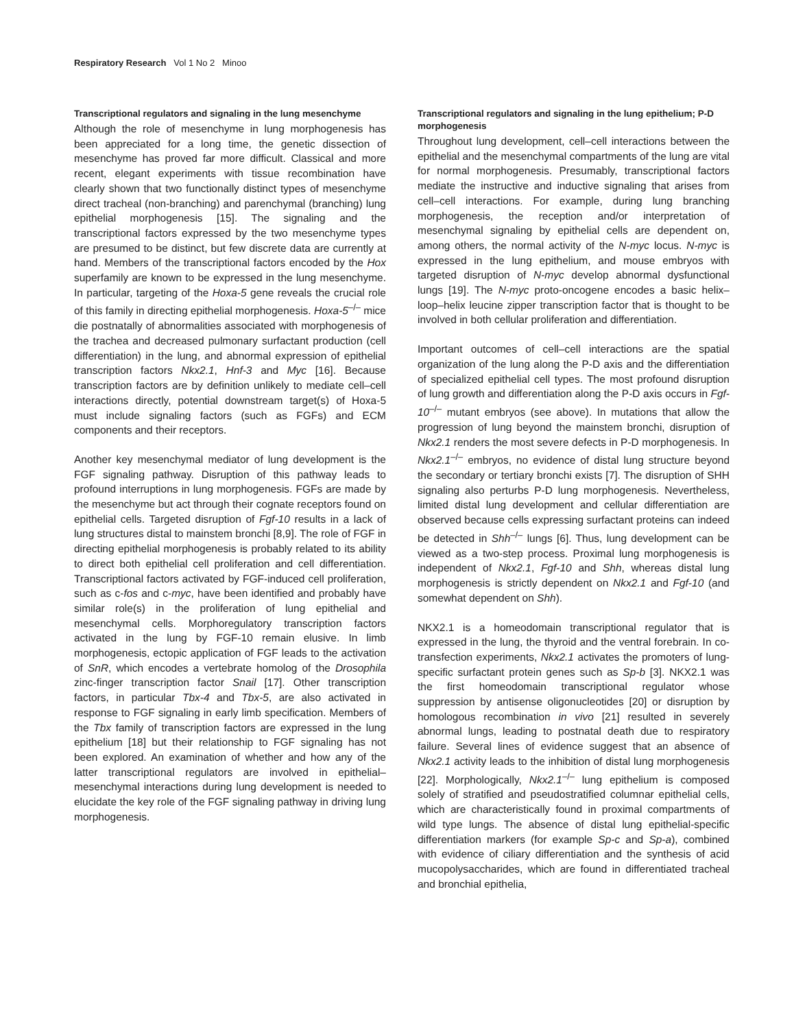Respiratory Research Vol 1 No 2 Minoo
Transcriptional regulators and signaling in the lung mesenchyme
Although the role of mesenchyme in lung morphogenesis has been appreciated for a long time, the genetic dissection of mesenchyme has proved far more difficult. Classical and more recent, elegant experiments with tissue recombination have clearly shown that two functionally distinct types of mesenchyme direct tracheal (non-branching) and parenchymal (branching) lung epithelial morphogenesis [15]. The signaling and the transcriptional factors expressed by the two mesenchyme types are presumed to be distinct, but few discrete data are currently at hand. Members of the transcriptional factors encoded by the Hox superfamily are known to be expressed in the lung mesenchyme. In particular, targeting of the Hoxa-5 gene reveals the crucial role of this family in directing epithelial morphogenesis. Hoxa-5<sup>–/–</sup> mice die postnatally of abnormalities associated with morphogenesis of the trachea and decreased pulmonary surfactant production (cell differentiation) in the lung, and abnormal expression of epithelial transcription factors Nkx2.1, Hnf-3 and Myc [16]. Because transcription factors are by definition unlikely to mediate cell–cell interactions directly, potential downstream target(s) of Hoxa-5 must include signaling factors (such as FGFs) and ECM components and their receptors.
Another key mesenchymal mediator of lung development is the FGF signaling pathway. Disruption of this pathway leads to profound interruptions in lung morphogenesis. FGFs are made by the mesenchyme but act through their cognate receptors found on epithelial cells. Targeted disruption of Fgf-10 results in a lack of lung structures distal to mainstem bronchi [8,9]. The role of FGF in directing epithelial morphogenesis is probably related to its ability to direct both epithelial cell proliferation and cell differentiation. Transcriptional factors activated by FGF-induced cell proliferation, such as c-fos and c-myc, have been identified and probably have similar role(s) in the proliferation of lung epithelial and mesenchymal cells. Morphoregulatory transcription factors activated in the lung by FGF-10 remain elusive. In limb morphogenesis, ectopic application of FGF leads to the activation of SnR, which encodes a vertebrate homolog of the Drosophila zinc-finger transcription factor Snail [17]. Other transcription factors, in particular Tbx-4 and Tbx-5, are also activated in response to FGF signaling in early limb specification. Members of the Tbx family of transcription factors are expressed in the lung epithelium [18] but their relationship to FGF signaling has not been explored. An examination of whether and how any of the latter transcriptional regulators are involved in epithelial–mesenchymal interactions during lung development is needed to elucidate the key role of the FGF signaling pathway in driving lung morphogenesis.
Transcriptional regulators and signaling in the lung epithelium; P-D morphogenesis
Throughout lung development, cell–cell interactions between the epithelial and the mesenchymal compartments of the lung are vital for normal morphogenesis. Presumably, transcriptional factors mediate the instructive and inductive signaling that arises from cell–cell interactions. For example, during lung branching morphogenesis, the reception and/or interpretation of mesenchymal signaling by epithelial cells are dependent on, among others, the normal activity of the N-myc locus. N-myc is expressed in the lung epithelium, and mouse embryos with targeted disruption of N-myc develop abnormal dysfunctional lungs [19]. The N-myc proto-oncogene encodes a basic helix–loop–helix leucine zipper transcription factor that is thought to be involved in both cellular proliferation and differentiation.
Important outcomes of cell–cell interactions are the spatial organization of the lung along the P-D axis and the differentiation of specialized epithelial cell types. The most profound disruption of lung growth and differentiation along the P-D axis occurs in Fgf-10<sup>–/–</sup> mutant embryos (see above). In mutations that allow the progression of lung beyond the mainstem bronchi, disruption of Nkx2.1 renders the most severe defects in P-D morphogenesis. In Nkx2.1<sup>–/–</sup> embryos, no evidence of distal lung structure beyond the secondary or tertiary bronchi exists [7]. The disruption of SHH signaling also perturbs P-D lung morphogenesis. Nevertheless, limited distal lung development and cellular differentiation are observed because cells expressing surfactant proteins can indeed be detected in Shh<sup>–/–</sup> lungs [6]. Thus, lung development can be viewed as a two-step process. Proximal lung morphogenesis is independent of Nkx2.1, Fgf-10 and Shh, whereas distal lung morphogenesis is strictly dependent on Nkx2.1 and Fgf-10 (and somewhat dependent on Shh).
NKX2.1 is a homeodomain transcriptional regulator that is expressed in the lung, the thyroid and the ventral forebrain. In co-transfection experiments, Nkx2.1 activates the promoters of lung-specific surfactant protein genes such as Sp-b [3]. NKX2.1 was the first homeodomain transcriptional regulator whose suppression by antisense oligonucleotides [20] or disruption by homologous recombination in vivo [21] resulted in severely abnormal lungs, leading to postnatal death due to respiratory failure. Several lines of evidence suggest that an absence of Nkx2.1 activity leads to the inhibition of distal lung morphogenesis [22]. Morphologically, Nkx2.1<sup>–/–</sup> lung epithelium is composed solely of stratified and pseudostratified columnar epithelial cells, which are characteristically found in proximal compartments of wild type lungs. The absence of distal lung epithelial-specific differentiation markers (for example Sp-c and Sp-a), combined with evidence of ciliary differentiation and the synthesis of acid mucopolysaccharides, which are found in differentiated tracheal and bronchial epithelia,